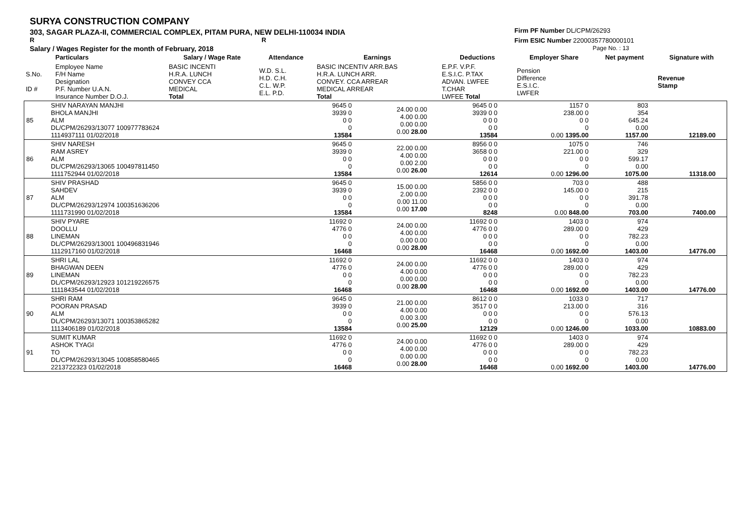SURYA CONSTRUCTION COMPANY
303, SAGAR PLAZA-II, COMMERCIAL COMPLEX, PITAM PURA, NEW DELHI-110034 INDIA
R R
Salary / Wages Register for the month of February, 2018
Firm PF Number DL/CPM/26293
Firm ESIC Number 22000357780000101
Page No. : 13
| | Particulars | Salary / Wage Rate | Attendance | Earnings | Deductions | Employer Share | Net payment | Signature with |
| --- | --- | --- | --- | --- | --- | --- | --- | --- |
| S.No. ID # | Employee Name F/H Name Designation P.F. Number U.A.N. Insurance Number D.O.J. | BASIC INCENTI H.R.A. LUNCH CONVEY CCA MEDICAL Total | W.D. S.L. H.D. C.H. C.L. W.P. E.L. P.D. | BASIC INCENTIV ARR.BAS H.R.A. LUNCH ARR. CONVEY. CCA ARREAR MEDICAL ARREAR Total | E.P.F. V.P.F. E.S.I.C. P.TAX ADVAN. LWFEE T.CHAR LWFEE Total | Pension Difference E.S.I.C. LWFER | | Revenue Stamp |
| 85 | SHIV NARAYAN MANJHI BHOLA MANJHI ALM DL/CPM/26293/13077 100977783624 1114937111 01/02/2018 | 9645 0 3939 0 0 0 0 13584 | 24.00 0.00 4.00 0.00 0.00 0.00 0.00 28.00 | 9645 0 0 3939 0 0 0 0 0 0 0 13584 | 1157 0 238.00 0 0 0 0 0.00 1395.00 | 803 354 645.24 0.00 1157.00 | 12189.00 | |
| 86 | SHIV NARESH RAM ASREY ALM DL/CPM/26293/13065 100497811450 1111752944 01/02/2018 | 9645 0 3939 0 0 0 0 13584 | 22.00 0.00 4.00 0.00 0.00 2.00 0.00 26.00 | 8956 0 0 3658 0 0 0 0 0 0 0 12614 | 1075 0 221.00 0 0 0 0 0.00 1296.00 | 746 329 599.17 0.00 1075.00 | 11318.00 | |
| 87 | SHIV PRASHAD SAHDEV ALM DL/CPM/26293/12974 100351636206 1111731990 01/02/2018 | 9645 0 3939 0 0 0 0 13584 | 15.00 0.00 2.00 0.00 0.00 11.00 0.00 17.00 | 5856 0 0 2392 0 0 0 0 0 0 0 8248 | 703 0 145.00 0 0 0 0 0.00 848.00 | 488 215 391.78 0.00 703.00 | 7400.00 | |
| 88 | SHIV PYARE DOOLLU LINEMAN DL/CPM/26293/13001 100496831946 1112917160 01/02/2018 | 11692 0 4776 0 0 0 0 16468 | 24.00 0.00 4.00 0.00 0.00 0.00 0.00 28.00 | 11692 0 0 4776 0 0 0 0 0 0 0 16468 | 1403 0 289.00 0 0 0 0 0.00 1692.00 | 974 429 782.23 0.00 1403.00 | 14776.00 | |
| 89 | SHRI LAL BHAGWAN DEEN LINEMAN DL/CPM/26293/12923 101219226575 1111843544 01/02/2018 | 11692 0 4776 0 0 0 0 16468 | 24.00 0.00 4.00 0.00 0.00 0.00 0.00 28.00 | 11692 0 0 4776 0 0 0 0 0 0 0 16468 | 1403 0 289.00 0 0 0 0 0.00 1692.00 | 974 429 782.23 0.00 1403.00 | 14776.00 | |
| 90 | SHRI RAM POORAN PRASAD ALM DL/CPM/26293/13071 100353865282 1113406189 01/02/2018 | 9645 0 3939 0 0 0 0 13584 | 21.00 0.00 4.00 0.00 0.00 3.00 0.00 25.00 | 8612 0 0 3517 0 0 0 0 0 0 0 12129 | 1033 0 213.00 0 0 0 0 0.00 1246.00 | 717 316 576.13 0.00 1033.00 | 10883.00 | |
| 91 | SUMIT KUMAR ASHOK TYAGI TO DL/CPM/26293/13045 100858580465 2213722323 01/02/2018 | 11692 0 4776 0 0 0 0 16468 | 24.00 0.00 4.00 0.00 0.00 0.00 0.00 28.00 | 11692 0 0 4776 0 0 0 0 0 0 0 16468 | 1403 0 289.00 0 0 0 0 0.00 1692.00 | 974 429 782.23 0.00 1403.00 | 14776.00 | |